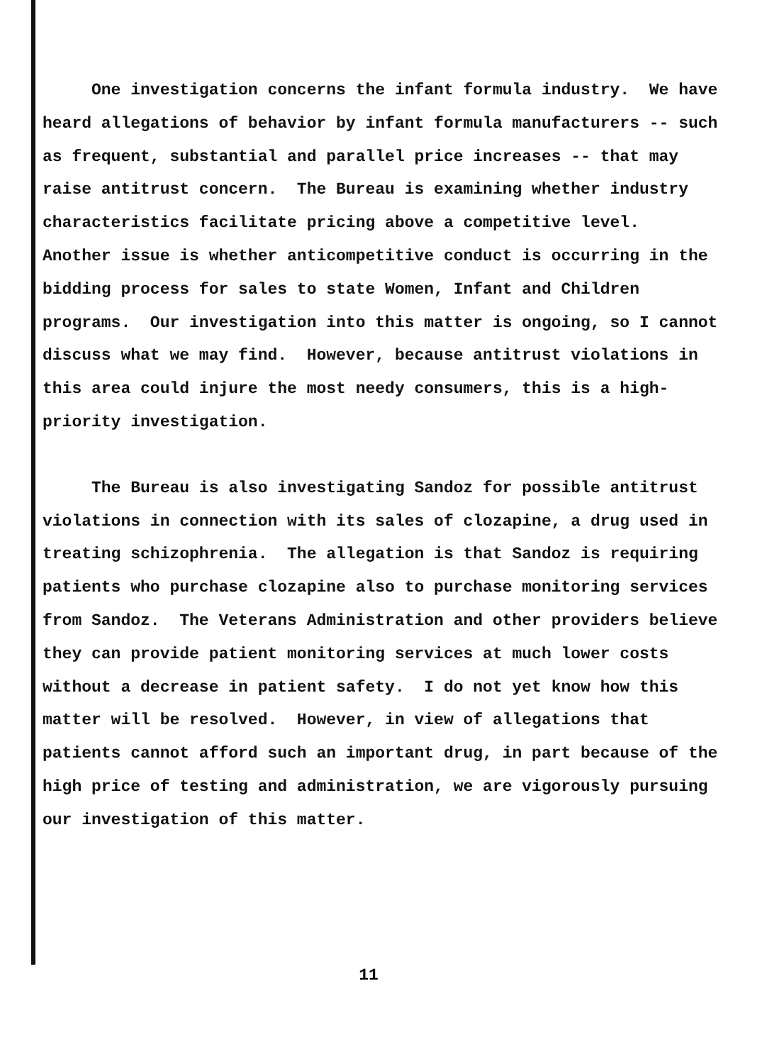One investigation concerns the infant formula industry. We have heard allegations of behavior by infant formula manufacturers -- such as frequent, substantial and parallel price increases -- that may raise antitrust concern. The Bureau is examining whether industry characteristics facilitate pricing above a competitive level. Another issue is whether anticompetitive conduct is occurring in the bidding process for sales to state Women, Infant and Children programs. Our investigation into this matter is ongoing, so I cannot discuss what we may find. However, because antitrust violations in this area could injure the most needy consumers, this is a high-priority investigation.
The Bureau is also investigating Sandoz for possible antitrust violations in connection with its sales of clozapine, a drug used in treating schizophrenia. The allegation is that Sandoz is requiring patients who purchase clozapine also to purchase monitoring services from Sandoz. The Veterans Administration and other providers believe they can provide patient monitoring services at much lower costs without a decrease in patient safety. I do not yet know how this matter will be resolved. However, in view of allegations that patients cannot afford such an important drug, in part because of the high price of testing and administration, we are vigorously pursuing our investigation of this matter.
11